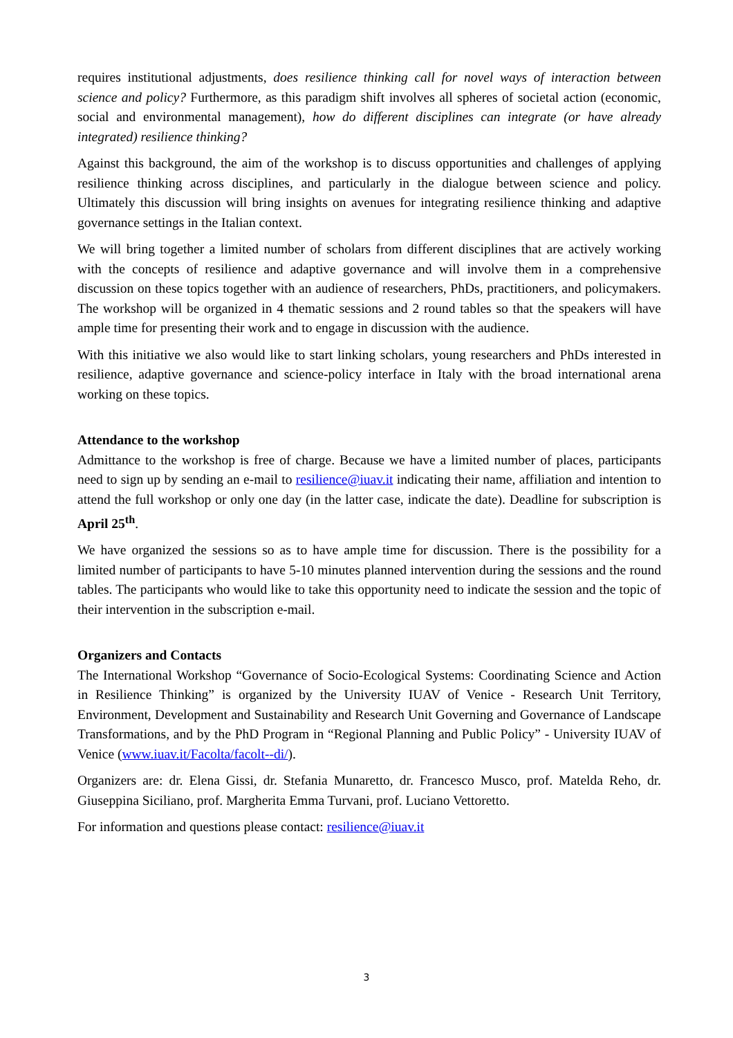requires institutional adjustments, does resilience thinking call for novel ways of interaction between science and policy? Furthermore, as this paradigm shift involves all spheres of societal action (economic, social and environmental management), how do different disciplines can integrate (or have already integrated) resilience thinking?
Against this background, the aim of the workshop is to discuss opportunities and challenges of applying resilience thinking across disciplines, and particularly in the dialogue between science and policy. Ultimately this discussion will bring insights on avenues for integrating resilience thinking and adaptive governance settings in the Italian context.
We will bring together a limited number of scholars from different disciplines that are actively working with the concepts of resilience and adaptive governance and will involve them in a comprehensive discussion on these topics together with an audience of researchers, PhDs, practitioners, and policymakers. The workshop will be organized in 4 thematic sessions and 2 round tables so that the speakers will have ample time for presenting their work and to engage in discussion with the audience.
With this initiative we also would like to start linking scholars, young researchers and PhDs interested in resilience, adaptive governance and science-policy interface in Italy with the broad international arena working on these topics.
Attendance to the workshop
Admittance to the workshop is free of charge. Because we have a limited number of places, participants need to sign up by sending an e-mail to resilience@iuav.it indicating their name, affiliation and intention to attend the full workshop or only one day (in the latter case, indicate the date). Deadline for subscription is April 25<sup>th</sup>.
We have organized the sessions so as to have ample time for discussion. There is the possibility for a limited number of participants to have 5-10 minutes planned intervention during the sessions and the round tables. The participants who would like to take this opportunity need to indicate the session and the topic of their intervention in the subscription e-mail.
Organizers and Contacts
The International Workshop “Governance of Socio-Ecological Systems: Coordinating Science and Action in Resilience Thinking” is organized by the University IUAV of Venice - Research Unit Territory, Environment, Development and Sustainability and Research Unit Governing and Governance of Landscape Transformations, and by the PhD Program in “Regional Planning and Public Policy” - University IUAV of Venice (www.iuav.it/Facolta/facolt--di/).
Organizers are: dr. Elena Gissi, dr. Stefania Munaretto, dr. Francesco Musco, prof. Matelda Reho, dr. Giuseppina Siciliano, prof. Margherita Emma Turvani, prof. Luciano Vettoretto.
For information and questions please contact: resilience@iuav.it
3